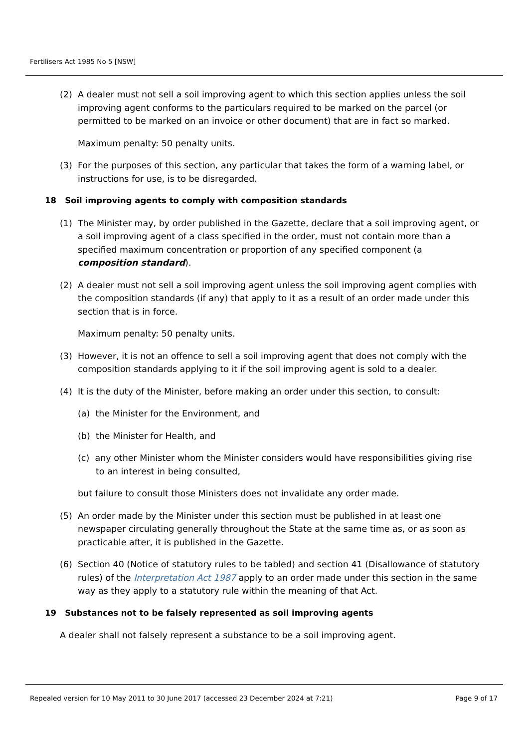Fertilisers Act 1985 No 5 [NSW]
(2) A dealer must not sell a soil improving agent to which this section applies unless the soil improving agent conforms to the particulars required to be marked on the parcel (or permitted to be marked on an invoice or other document) that are in fact so marked.
Maximum penalty: 50 penalty units.
(3) For the purposes of this section, any particular that takes the form of a warning label, or instructions for use, is to be disregarded.
18 Soil improving agents to comply with composition standards
(1) The Minister may, by order published in the Gazette, declare that a soil improving agent, or a soil improving agent of a class specified in the order, must not contain more than a specified maximum concentration or proportion of any specified component (a composition standard).
(2) A dealer must not sell a soil improving agent unless the soil improving agent complies with the composition standards (if any) that apply to it as a result of an order made under this section that is in force.
Maximum penalty: 50 penalty units.
(3) However, it is not an offence to sell a soil improving agent that does not comply with the composition standards applying to it if the soil improving agent is sold to a dealer.
(4) It is the duty of the Minister, before making an order under this section, to consult:
(a) the Minister for the Environment, and
(b) the Minister for Health, and
(c) any other Minister whom the Minister considers would have responsibilities giving rise to an interest in being consulted,
but failure to consult those Ministers does not invalidate any order made.
(5) An order made by the Minister under this section must be published in at least one newspaper circulating generally throughout the State at the same time as, or as soon as practicable after, it is published in the Gazette.
(6) Section 40 (Notice of statutory rules to be tabled) and section 41 (Disallowance of statutory rules) of the Interpretation Act 1987 apply to an order made under this section in the same way as they apply to a statutory rule within the meaning of that Act.
19 Substances not to be falsely represented as soil improving agents
A dealer shall not falsely represent a substance to be a soil improving agent.
Repealed version for 10 May 2011 to 30 June 2017 (accessed 23 December 2024 at 7:21) Page 9 of 17